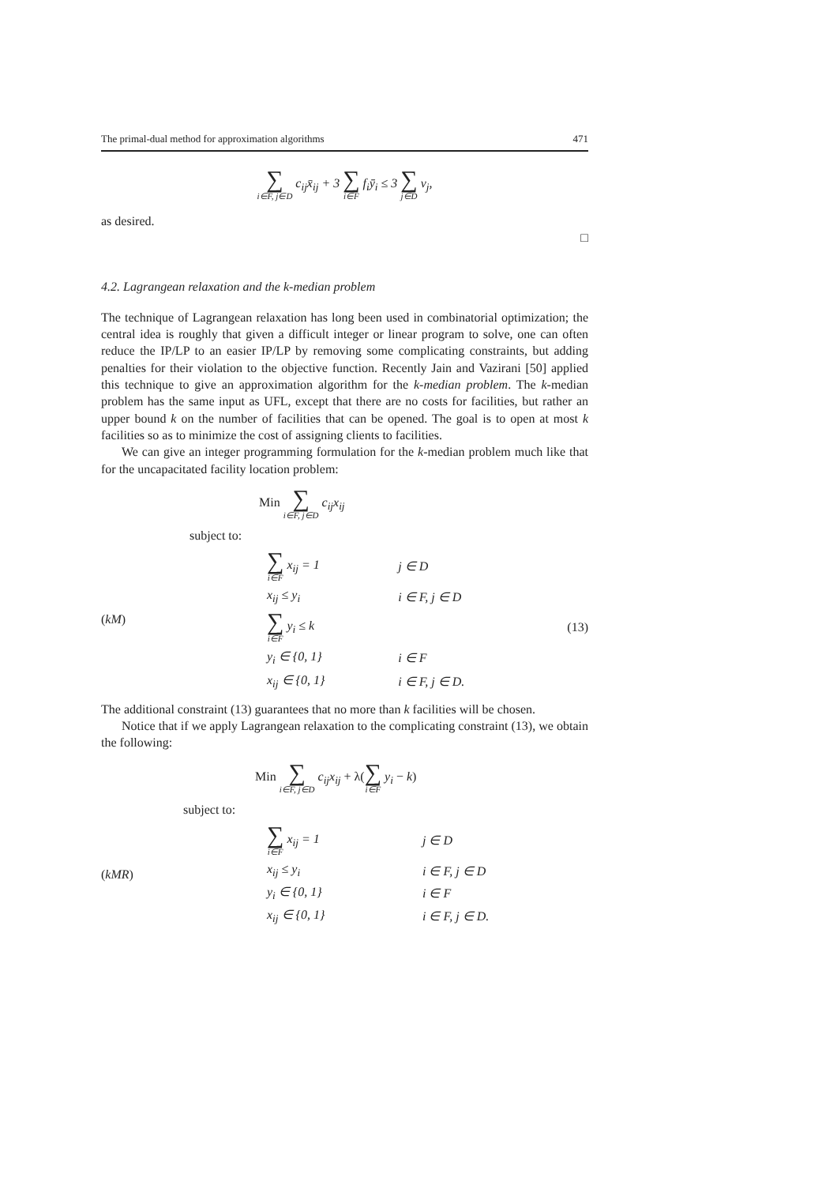The primal-dual method for approximation algorithms 471
∑ i∈F, j∈D c<sub>ij</sub>x̄<sub>ij</sub> + 3 ∑ i∈F f<sub>i</sub>ȳ<sub>i</sub> ≤ 3 ∑ j∈D v<sub>j</sub>,
as desired.
□
4.2. Lagrangean relaxation and the k-median problem
The technique of Lagrangean relaxation has long been used in combinatorial optimization; the central idea is roughly that given a difficult integer or linear program to solve, one can often reduce the IP/LP to an easier IP/LP by removing some complicating constraints, but adding penalties for their violation to the objective function. Recently Jain and Vazirani [50] applied this technique to give an approximation algorithm for the k-median problem. The k-median problem has the same input as UFL, except that there are no costs for facilities, but rather an upper bound k on the number of facilities that can be opened. The goal is to open at most k facilities so as to minimize the cost of assigning clients to facilities.
We can give an integer programming formulation for the k-median problem much like that for the uncapacitated facility location problem:
Min ∑ i∈F, j∈D c<sub>ij</sub>x<sub>ij</sub>
subject to:
| ( kM ) | ∑ i∈F x<sub>ij</sub> = 1 | j ∈ D | |
| | x<sub>ij</sub> ≤ y<sub>i</sub> | i ∈ F, j ∈ D | |
| | ∑ i∈F y<sub>i</sub> ≤ k | | (13) |
| | y<sub>i</sub> ∈ {0, 1} | i ∈ F | |
| | x<sub>ij</sub> ∈ {0, 1} | i ∈ F, j ∈ D. | |
The additional constraint (13) guarantees that no more than k facilities will be chosen.
Notice that if we apply Lagrangean relaxation to the complicating constraint (13), we obtain the following:
Min ∑ i∈F, j∈D c<sub>ij</sub>x<sub>ij</sub> + λ(∑ i∈F y<sub>i</sub> − k)
subject to:
| ( kMR ) | ∑ i∈F x<sub>ij</sub> = 1 | j ∈ D |
| | x<sub>ij</sub> ≤ y<sub>i</sub> | i ∈ F, j ∈ D |
| | y<sub>i</sub> ∈ {0, 1} | i ∈ F |
| | x<sub>ij</sub> ∈ {0, 1} | i ∈ F, j ∈ D. |